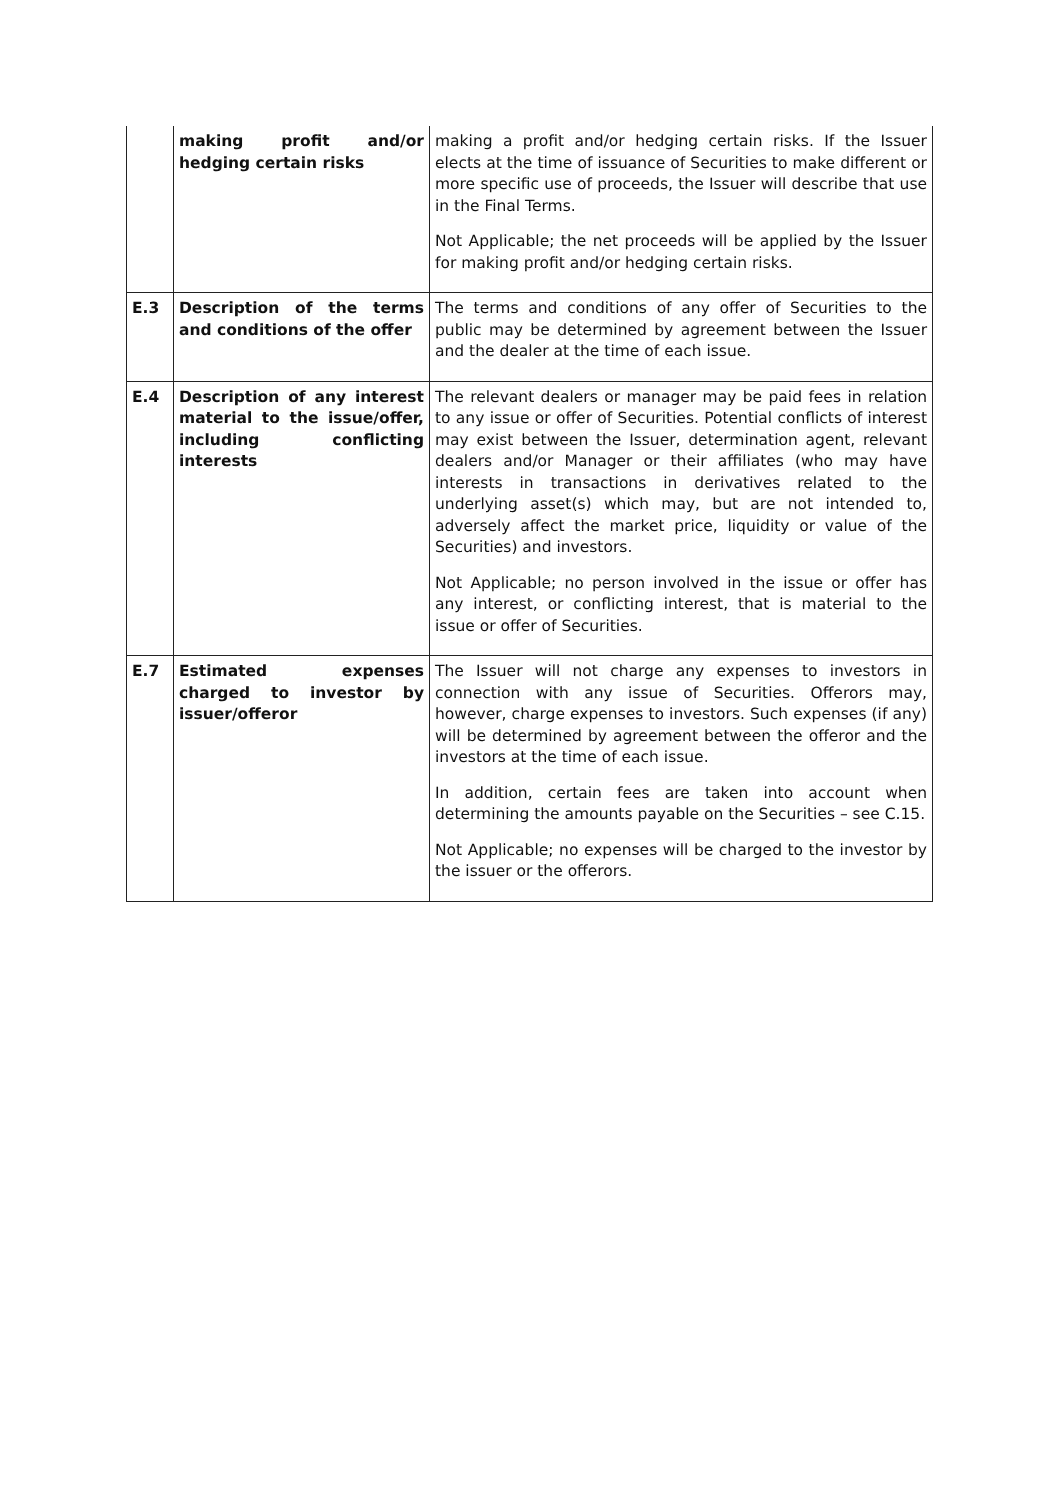| | making profit and/or hedging certain risks | making a profit and/or hedging certain risks. If the Issuer elects at the time of issuance of Securities to make different or more specific use of proceeds, the Issuer will describe that use in the Final Terms. Not Applicable; the net proceeds will be applied by the Issuer for making profit and/or hedging certain risks. |
| E.3 | Description of the terms and conditions of the offer | The terms and conditions of any offer of Securities to the public may be determined by agreement between the Issuer and the dealer at the time of each issue. |
| E.4 | Description of any interest material to the issue/offer, including conflicting interests | The relevant dealers or manager may be paid fees in relation to any issue or offer of Securities. Potential conflicts of interest may exist between the Issuer, determination agent, relevant dealers and/or Manager or their affiliates (who may have interests in transactions in derivatives related to the underlying asset(s) which may, but are not intended to, adversely affect the market price, liquidity or value of the Securities) and investors. Not Applicable; no person involved in the issue or offer has any interest, or conflicting interest, that is material to the issue or offer of Securities. |
| E.7 | Estimated expenses charged to investor by issuer/offeror | The Issuer will not charge any expenses to investors in connection with any issue of Securities. Offerors may, however, charge expenses to investors. Such expenses (if any) will be determined by agreement between the offeror and the investors at the time of each issue. In addition, certain fees are taken into account when determining the amounts payable on the Securities – see C.15. Not Applicable; no expenses will be charged to the investor by the issuer or the offerors. |